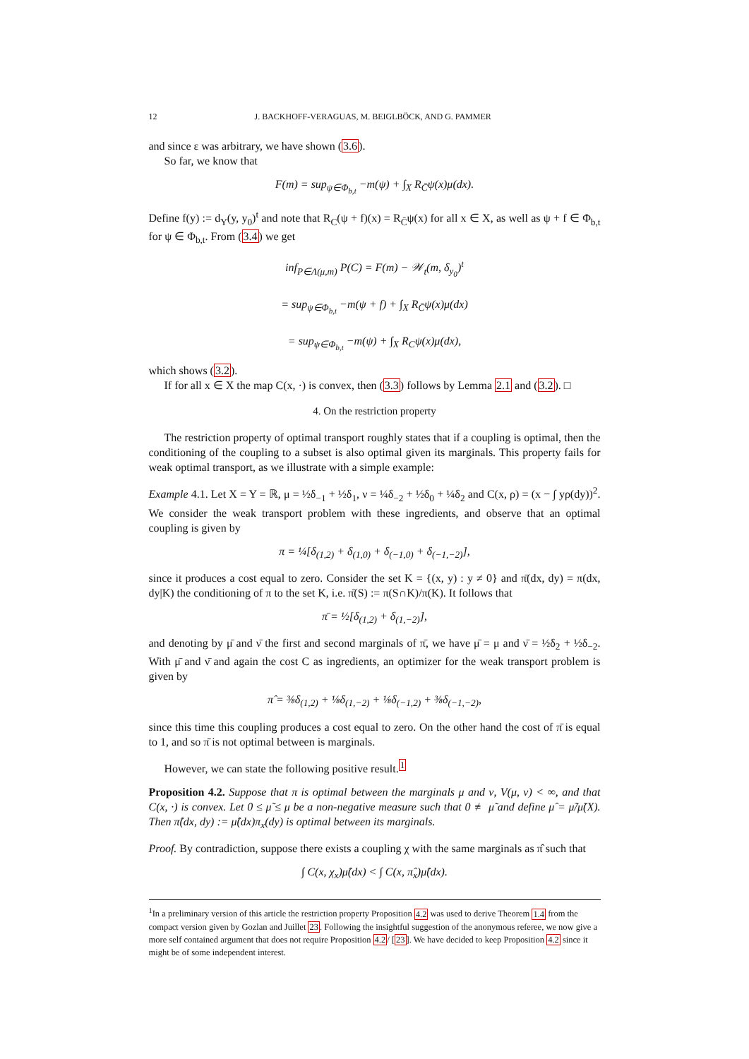12 J. BACKHOFF-VERAGUAS, M. BEIGLBÖCK, AND G. PAMMER
and since ε was arbitrary, we have shown (3.6).
So far, we know that
F(m) = sup<sub>ψ∈Φ<sub>b,t</sub></sub> −m(ψ) + ∫<sub>X</sub> R<sub>C̄</sub>ψ(x)μ(dx).
Define f(y) := d<sub>Y</sub>(y, y<sub>0</sub>)<sup>t</sup> and note that R<sub>C</sub>(ψ + f)(x) = R<sub>C̄</sub>ψ(x) for all x ∈ X, as well as ψ + f ∈ Φ<sub>b,t</sub> for ψ ∈ Φ<sub>b,t</sub>. From (3.4) we get
inf<sub>P∈Λ(μ,m)</sub> P(C) = F(m) − 𝒲<sub>t</sub>(m, δ<sub>y<sub>0</sub></sub>)<sup>t</sup>
= sup<sub>ψ∈Φ<sub>b,t</sub></sub> −m(ψ + f) + ∫<sub>X</sub> R<sub>C̄</sub>ψ(x)μ(dx)
= sup<sub>ψ∈Φ<sub>b,t</sub></sub> −m(ψ) + ∫<sub>X</sub> R<sub>C</sub>ψ(x)μ(dx),
which shows (3.2).
If for all x ∈ X the map C(x, ·) is convex, then (3.3) follows by Lemma 2.1 and (3.2). □
4. On the restriction property
The restriction property of optimal transport roughly states that if a coupling is optimal, then the conditioning of the coupling to a subset is also optimal given its marginals. This property fails for weak optimal transport, as we illustrate with a simple example:
Example 4.1. Let X = Y = ℝ, μ = ½δ<sub>−1</sub> + ½δ<sub>1</sub>, ν = ¼δ<sub>−2</sub> + ½δ<sub>0</sub> + ¼δ<sub>2</sub> and C(x, ρ) = (x − ∫ yρ(dy))<sup>2</sup>. We consider the weak transport problem with these ingredients, and observe that an optimal coupling is given by
π = ¼[δ<sub>(1,2)</sub> + δ<sub>(1,0)</sub> + δ<sub>(−1,0)</sub> + δ<sub>(−1,−2)</sub>],
since it produces a cost equal to zero. Consider the set K = {(x, y) : y ≠ 0} and π̄(dx, dy) = π(dx, dy|K) the conditioning of π to the set K, i.e. π̄(S) := π(S∩K)/π(K). It follows that
π̄ = ½[δ<sub>(1,2)</sub> + δ<sub>(1,−2)</sub>],
and denoting by μ̄ and ν̄ the first and second marginals of π̄, we have μ̄ = μ and ν̄ = ½δ<sub>2</sub> + ½δ<sub>−2</sub>. With μ̄ and ν̄ and again the cost C as ingredients, an optimizer for the weak transport problem is given by
π̂ = ⅜δ<sub>(1,2)</sub> + ⅛δ<sub>(1,−2)</sub> + ⅛δ<sub>(−1,2)</sub> + ⅜δ<sub>(−1,−2)</sub>,
since this time this coupling produces a cost equal to zero. On the other hand the cost of π̄ is equal to 1, and so π̄ is not optimal between is marginals.
However, we can state the following positive result.<sup>1</sup>
Proposition 4.2. Suppose that π is optimal between the marginals μ and ν, V(μ, ν) < ∞, and that C(x, ·) is convex. Let 0 ≤ μ̃ ≤ μ be a non-negative measure such that 0 ≢ μ̃ and define μ̂ = μ̃/μ̃(X). Then π̂(dx, dy) := μ̂(dx)π<sub>x</sub>(dy) is optimal between its marginals.
Proof. By contradiction, suppose there exists a coupling χ with the same marginals as π̂ such that
∫ C(x, χ<sub>x</sub>)μ̂(dx) < ∫ C(x, π̂<sub>x</sub>)μ̂(dx).
<sup>1</sup> In a preliminary version of this article the restriction property Proposition 4.2 was used to derive Theorem 1.4 from the compact version given by Gozlan and Juillet 23. Following the insightful suggestion of the anonymous referee, we now give a more self contained argument that does not require Proposition 4.2/ [23]. We have decided to keep Proposition 4.2 since it might be of some independent interest.